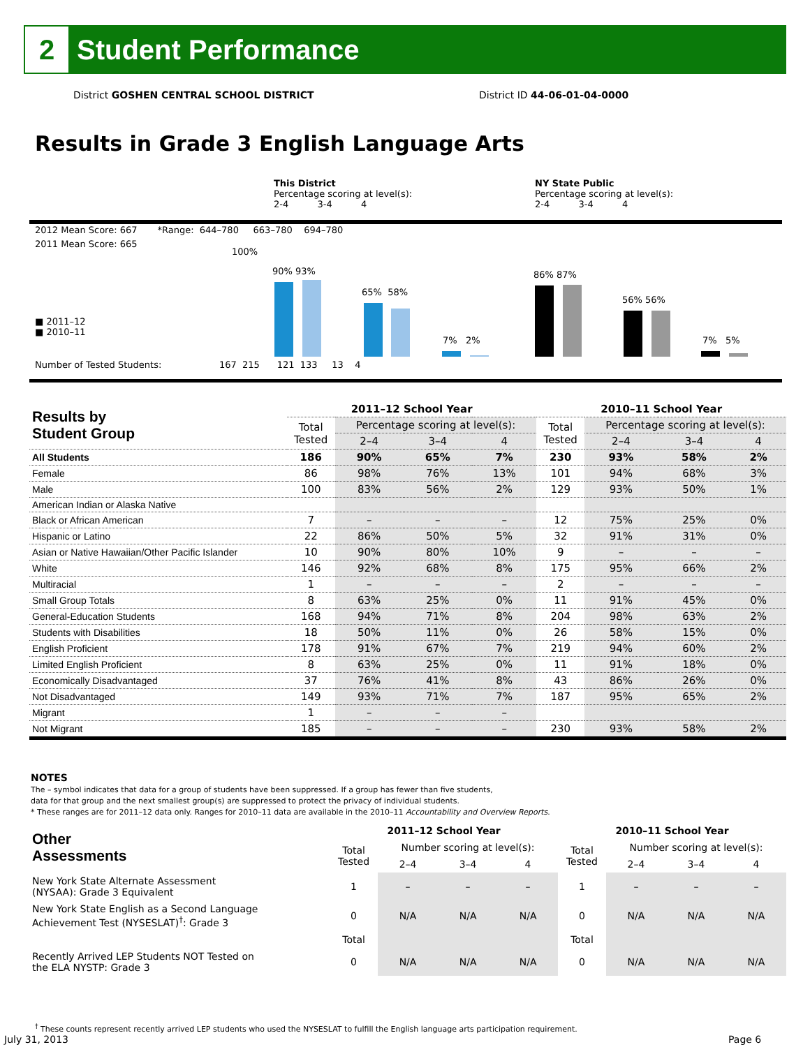2
Student Performance
District GOSHEN CENTRAL SCHOOL DISTRICT
District ID 44-06-01-04-0000
Results in Grade 3 English Language Arts
This District
Percentage scoring at level(s):
2-4 3-4 4
NY State Public
Percentage scoring at level(s):
2-4 3-4 4
2012 Mean Score: 667 *Range: 644–780 663–780 694–780
2011 Mean Score: 665
100%
■ 2011–12
■ 2010–11
90% 93%
65% 58%
7% 2%
86% 87%
56% 56%
7% 5%
Number of Tested Students: 167 215 121 133 13 4
| Results by Student Group | 2011–12 School Year | | | | 2010–11 School Year | | | |
| --- | --- | --- | --- | --- | --- | --- | --- | --- |
| | Total Tested | Percentage scoring at level(s): | | | Total Tested | Percentage scoring at level(s): | | |
| | | 2–4 | 3–4 | 4 | | 2–4 | 3–4 | 4 |
| All Students | 186 | 90% | 65% | 7% | 230 | 93% | 58% | 2% |
| Female | 86 | 98% | 76% | 13% | 101 | 94% | 68% | 3% |
| Male | 100 | 83% | 56% | 2% | 129 | 93% | 50% | 1% |
| American Indian or Alaska Native | | | | | | | | |
| Black or African American | 7 | – | – | – | 12 | 75% | 25% | 0% |
| Hispanic or Latino | 22 | 86% | 50% | 5% | 32 | 91% | 31% | 0% |
| Asian or Native Hawaiian/Other Pacific Islander | 10 | 90% | 80% | 10% | 9 | – | – | – |
| White | 146 | 92% | 68% | 8% | 175 | 95% | 66% | 2% |
| Multiracial | 1 | – | – | – | 2 | – | – | – |
| Small Group Totals | 8 | 63% | 25% | 0% | 11 | 91% | 45% | 0% |
| General-Education Students | 168 | 94% | 71% | 8% | 204 | 98% | 63% | 2% |
| Students with Disabilities | 18 | 50% | 11% | 0% | 26 | 58% | 15% | 0% |
| English Proficient | 178 | 91% | 67% | 7% | 219 | 94% | 60% | 2% |
| Limited English Proficient | 8 | 63% | 25% | 0% | 11 | 91% | 18% | 0% |
| Economically Disadvantaged | 37 | 76% | 41% | 8% | 43 | 86% | 26% | 0% |
| Not Disadvantaged | 149 | 93% | 71% | 7% | 187 | 95% | 65% | 2% |
| Migrant | 1 | – | – | – | | | | |
| Not Migrant | 185 | – | – | – | 230 | 93% | 58% | 2% |
NOTES
The – symbol indicates that data for a group of students have been suppressed. If a group has fewer than five students,
data for that group and the next smallest group(s) are suppressed to protect the privacy of individual students.
* These ranges are for 2011–12 data only. Ranges for 2010–11 data are available in the 2010–11 Accountability and Overview Reports.
| Other Assessments | 2011–12 School Year | | | | 2010–11 School Year | | | |
| --- | --- | --- | --- | --- | --- | --- | --- | --- |
| | Total Tested | Number scoring at level(s): | | | Total Tested | Number scoring at level(s): | | |
| | | 2–4 | 3–4 | 4 | | 2–4 | 3–4 | 4 |
| New York State Alternate Assessment (NYSAA): Grade 3 Equivalent | 1 | – | – | – | 1 | – | – | – |
| New York State English as a Second Language Achievement Test (NYSESLAT)<sup>†</sup>: Grade 3 | 0 | N/A | N/A | N/A | 0 | N/A | N/A | N/A |
| | Total | | | | Total | | | |
| Recently Arrived LEP Students NOT Tested on the ELA NYSTP: Grade 3 | 0 | N/A | N/A | N/A | 0 | N/A | N/A | N/A |
<sup>†</sup> These counts represent recently arrived LEP students who used the NYSESLAT to fulfill the English language arts participation requirement.
July 31, 2013 Page 6